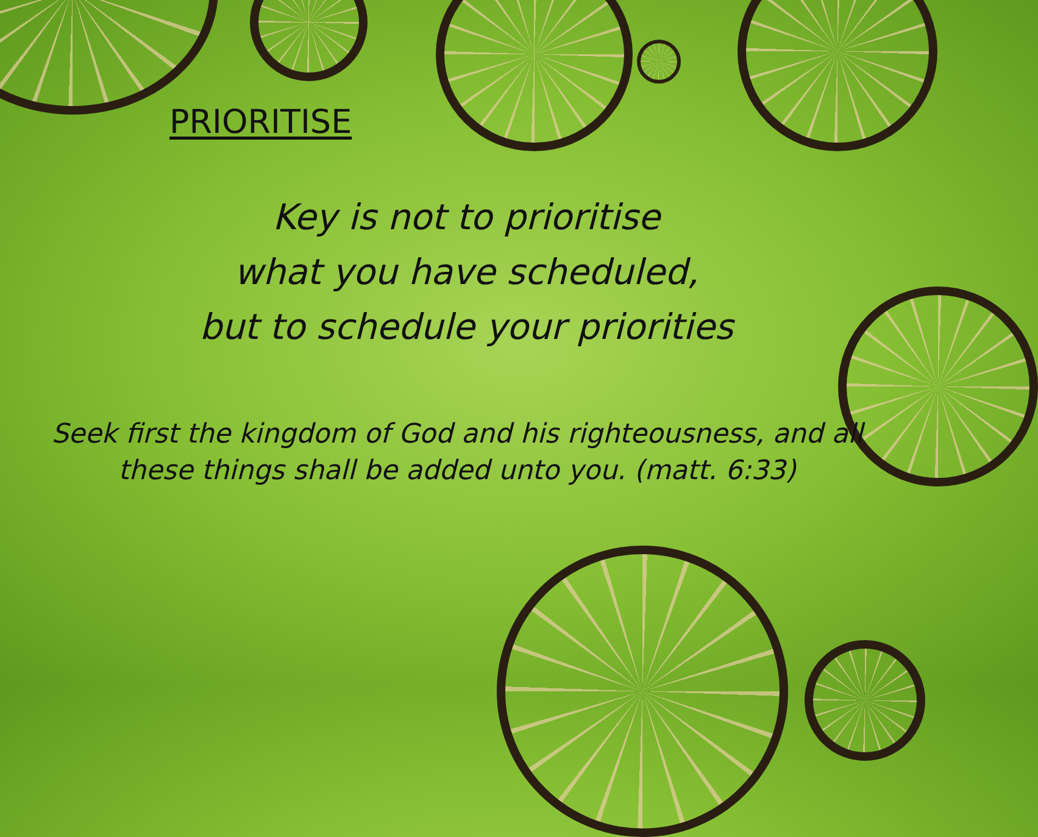PRIORITISE
Key is not to prioritise
what you have scheduled,
but to schedule your priorities
Seek first the kingdom of God and his righteousness, and all
these things shall be added unto you. (matt. 6:33)